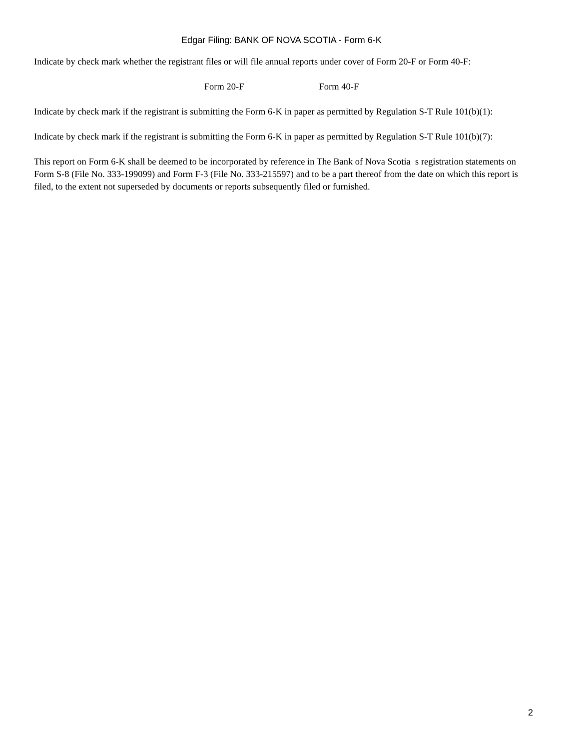Edgar Filing: BANK OF NOVA SCOTIA - Form 6-K
Indicate by check mark whether the registrant files or will file annual reports under cover of Form 20-F or Form 40-F:
Form 20-F Form 40-F
Indicate by check mark if the registrant is submitting the Form 6-K in paper as permitted by Regulation S-T Rule 101(b)(1):
Indicate by check mark if the registrant is submitting the Form 6-K in paper as permitted by Regulation S-T Rule 101(b)(7):
This report on Form 6-K shall be deemed to be incorporated by reference in The Bank of Nova Scotia s registration statements on Form S-8 (File No. 333-199099) and Form F-3 (File No. 333-215597) and to be a part thereof from the date on which this report is filed, to the extent not superseded by documents or reports subsequently filed or furnished.
2